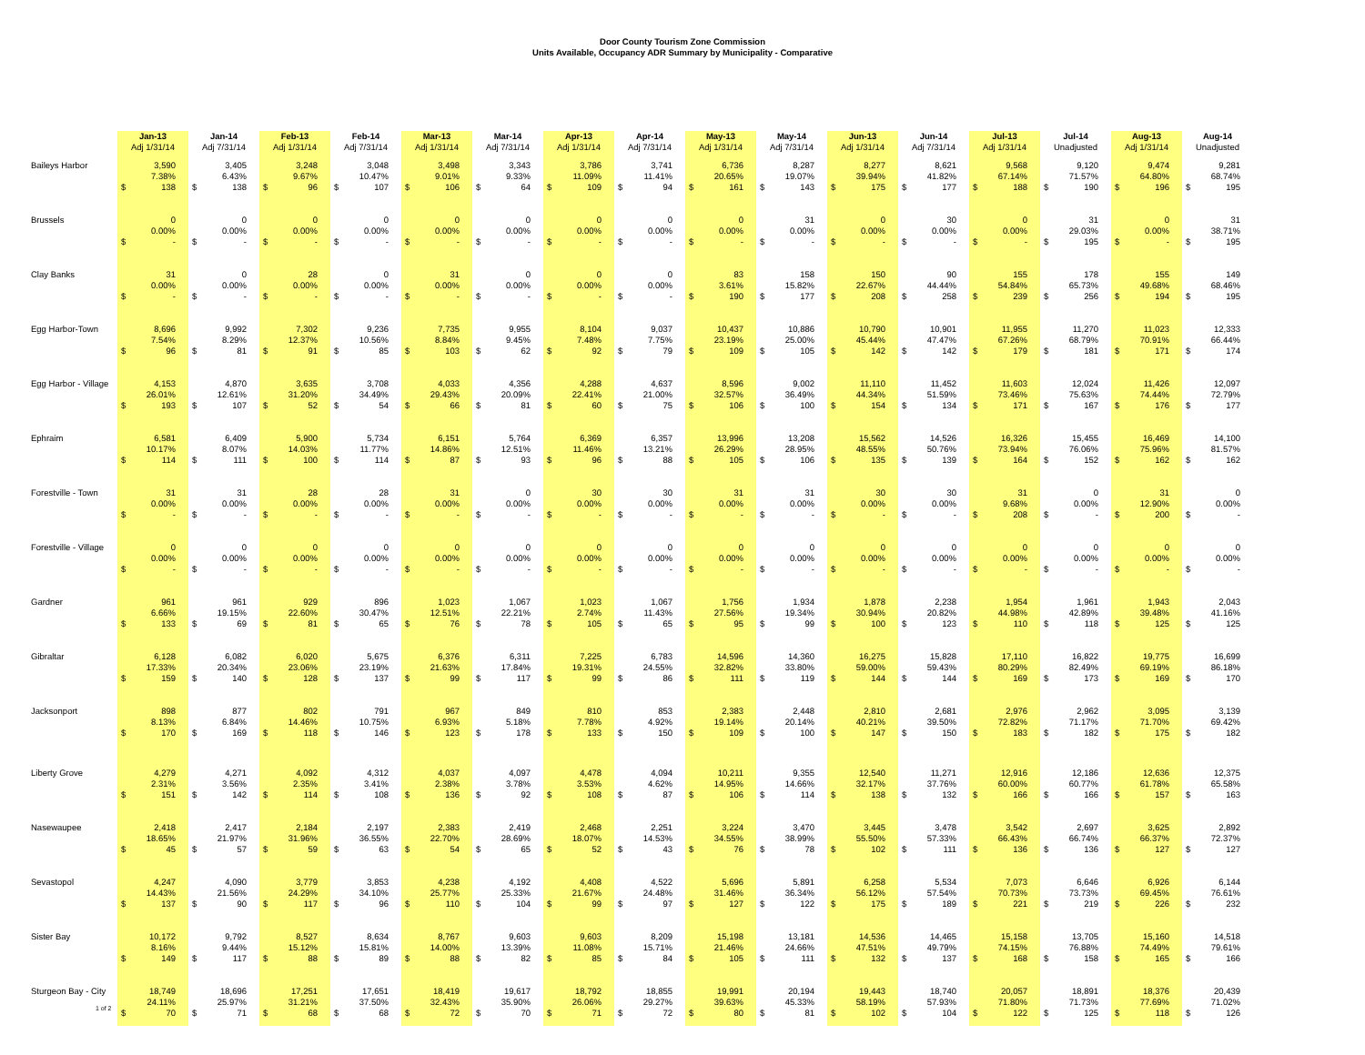Door County Tourism Zone Commission
Units Available, Occupancy ADR Summary by Municipality - Comparative
| | Jan-13 Adj 1/31/14 | | Jan-14 Adj 7/31/14 | | Feb-13 Adj 1/31/14 | | Feb-14 Adj 7/31/14 | | Mar-13 Adj 1/31/14 | | Mar-14 Adj 7/31/14 | | Apr-13 Adj 1/31/14 | | Apr-14 Adj 7/31/14 | | May-13 Adj 1/31/14 | | May-14 Adj 7/31/14 | | Jun-13 Adj 1/31/14 | | Jun-14 Adj 7/31/14 | | Jul-13 Adj 1/31/14 | | Jul-14 Unadjusted | | Aug-13 Adj 1/31/14 | | Aug-14 Unadjusted | |
| --- | --- | --- | --- | --- | --- | --- | --- | --- | --- | --- | --- | --- | --- | --- | --- | --- | --- | --- | --- | --- | --- | --- | --- | --- | --- | --- | --- | --- | --- | --- | --- | --- |
| Baileys Harbor | 3,590 | | 3,405 | | 3,248 | | 3,048 | | 3,498 | | 3,343 | | 3,786 | | 3,741 | | 6,736 | | 8,287 | | 8,277 | | 8,621 | | 9,568 | | 9,120 | | 9,474 | | 9,281 | |
| | 7.38% | | 6.43% | | 9.67% | | 10.47% | | 9.01% | | 9.33% | | 11.09% | | 11.41% | | 20.65% | | 19.07% | | 39.94% | | 41.82% | | 67.14% | | 71.57% | | 64.80% | | 68.74% | |
| | $ | 138 | $ | 138 | $ | 96 | $ | 107 | $ | 106 | $ | 64 | $ | 109 | $ | 94 | $ | 161 | $ | 143 | $ | 175 | $ | 177 | $ | 188 | $ | 190 | $ | 196 | $ | 195 |
| Brussels | 0 | | 0 | | 0 | | 0 | | 0 | | 0 | | 0 | | 0 | | 0 | | 31 | | 0 | | 30 | | 0 | | 31 | | 0 | | 31 | |
| | 0.00% | | 0.00% | | 0.00% | | 0.00% | | 0.00% | | 0.00% | | 0.00% | | 0.00% | | 0.00% | | 0.00% | | 0.00% | | 0.00% | | 0.00% | | 29.03% | | 0.00% | | 38.71% | |
| | $ | - | $ | - | $ | - | $ | - | $ | - | $ | - | $ | - | $ | - | $ | - | $ | - | $ | - | $ | - | $ | - | $ | 195 | $ | - | $ | 195 |
| Clay Banks | 31 | | 0 | | 28 | | 0 | | 31 | | 0 | | 0 | | 0 | | 83 | | 158 | | 150 | | 90 | | 155 | | 178 | | 155 | | 149 | |
| | 0.00% | | 0.00% | | 0.00% | | 0.00% | | 0.00% | | 0.00% | | 0.00% | | 0.00% | | 3.61% | | 15.82% | | 22.67% | | 44.44% | | 54.84% | | 65.73% | | 49.68% | | 68.46% | |
| | $ | - | $ | - | $ | - | $ | - | $ | - | $ | - | $ | - | $ | - | $ | 190 | $ | 177 | $ | 208 | $ | 258 | $ | 239 | $ | 256 | $ | 194 | $ | 195 |
| Egg Harbor-Town | 8,696 | | 9,992 | | 7,302 | | 9,236 | | 7,735 | | 9,955 | | 8,104 | | 9,037 | | 10,437 | | 10,886 | | 10,790 | | 10,901 | | 11,955 | | 11,270 | | 11,023 | | 12,333 | |
| | 7.54% | | 8.29% | | 12.37% | | 10.56% | | 8.84% | | 9.45% | | 7.48% | | 7.75% | | 23.19% | | 25.00% | | 45.44% | | 47.47% | | 67.26% | | 68.79% | | 70.91% | | 66.44% | |
| | $ | 96 | $ | 81 | $ | 91 | $ | 85 | $ | 103 | $ | 62 | $ | 92 | $ | 79 | $ | 109 | $ | 105 | $ | 142 | $ | 142 | $ | 179 | $ | 181 | $ | 171 | $ | 174 |
| Egg Harbor - Village | 4,153 | | 4,870 | | 3,635 | | 3,708 | | 4,033 | | 4,356 | | 4,288 | | 4,637 | | 8,596 | | 9,002 | | 11,110 | | 11,452 | | 11,603 | | 12,024 | | 11,426 | | 12,097 | |
| | 26.01% | | 12.61% | | 31.20% | | 34.49% | | 29.43% | | 20.09% | | 22.41% | | 21.00% | | 32.57% | | 36.49% | | 44.34% | | 51.59% | | 73.46% | | 75.63% | | 74.44% | | 72.79% | |
| | $ | 193 | $ | 107 | $ | 52 | $ | 54 | $ | 66 | $ | 81 | $ | 60 | $ | 75 | $ | 106 | $ | 100 | $ | 154 | $ | 134 | $ | 171 | $ | 167 | $ | 176 | $ | 177 |
| Ephraim | 6,581 | | 6,409 | | 5,900 | | 5,734 | | 6,151 | | 5,764 | | 6,369 | | 6,357 | | 13,996 | | 13,208 | | 15,562 | | 14,526 | | 16,326 | | 15,455 | | 16,469 | | 14,100 | |
| | 10.17% | | 8.07% | | 14.03% | | 11.77% | | 14.86% | | 12.51% | | 11.46% | | 13.21% | | 26.29% | | 28.95% | | 48.55% | | 50.76% | | 73.94% | | 76.06% | | 75.96% | | 81.57% | |
| | $ | 114 | $ | 111 | $ | 100 | $ | 114 | $ | 87 | $ | 93 | $ | 96 | $ | 88 | $ | 105 | $ | 106 | $ | 135 | $ | 139 | $ | 164 | $ | 152 | $ | 162 | $ | 162 |
| Forestville - Town | 31 | | 31 | | 28 | | 28 | | 31 | | 0 | | 30 | | 30 | | 31 | | 31 | | 30 | | 30 | | 31 | | 0 | | 31 | | 0 | |
| | 0.00% | | 0.00% | | 0.00% | | 0.00% | | 0.00% | | 0.00% | | 0.00% | | 0.00% | | 0.00% | | 0.00% | | 0.00% | | 0.00% | | 9.68% | | 0.00% | | 12.90% | | 0.00% | |
| | $ | - | $ | - | $ | - | $ | - | $ | - | $ | - | $ | - | $ | - | $ | - | $ | - | $ | - | $ | - | $ | 208 | $ | - | $ | 200 | $ | - |
| Forestville - Village | 0 | | 0 | | 0 | | 0 | | 0 | | 0 | | 0 | | 0 | | 0 | | 0 | | 0 | | 0 | | 0 | | 0 | | 0 | | 0 | |
| | 0.00% | | 0.00% | | 0.00% | | 0.00% | | 0.00% | | 0.00% | | 0.00% | | 0.00% | | 0.00% | | 0.00% | | 0.00% | | 0.00% | | 0.00% | | 0.00% | | 0.00% | | 0.00% | |
| | $ | - | $ | - | $ | - | $ | - | $ | - | $ | - | $ | - | $ | - | $ | - | $ | - | $ | - | $ | - | $ | - | $ | - | $ | - | $ | - |
| Gardner | 961 | | 961 | | 929 | | 896 | | 1,023 | | 1,067 | | 1,023 | | 1,067 | | 1,756 | | 1,934 | | 1,878 | | 2,238 | | 1,954 | | 1,961 | | 1,943 | | 2,043 | |
| | 6.66% | | 19.15% | | 22.60% | | 30.47% | | 12.51% | | 22.21% | | 2.74% | | 11.43% | | 27.56% | | 19.34% | | 30.94% | | 20.82% | | 44.98% | | 42.89% | | 39.48% | | 41.16% | |
| | $ | 133 | $ | 69 | $ | 81 | $ | 65 | $ | 76 | $ | 78 | $ | 105 | $ | 65 | $ | 95 | $ | 99 | $ | 100 | $ | 123 | $ | 110 | $ | 118 | $ | 125 | $ | 125 |
| Gibraltar | 6,128 | | 6,082 | | 6,020 | | 5,675 | | 6,376 | | 6,311 | | 7,225 | | 6,783 | | 14,596 | | 14,360 | | 16,275 | | 15,828 | | 17,110 | | 16,822 | | 19,775 | | 16,699 | |
| | 17.33% | | 20.34% | | 23.06% | | 23.19% | | 21.63% | | 17.84% | | 19.31% | | 24.55% | | 32.82% | | 33.80% | | 59.00% | | 59.43% | | 80.29% | | 82.49% | | 69.19% | | 86.18% | |
| | $ | 159 | $ | 140 | $ | 128 | $ | 137 | $ | 99 | $ | 117 | $ | 99 | $ | 86 | $ | 111 | $ | 119 | $ | 144 | $ | 144 | $ | 169 | $ | 173 | $ | 169 | $ | 170 |
| Jacksonport | 898 | | 877 | | 802 | | 791 | | 967 | | 849 | | 810 | | 853 | | 2,383 | | 2,448 | | 2,810 | | 2,681 | | 2,976 | | 2,962 | | 3,095 | | 3,139 | |
| | 8.13% | | 6.84% | | 14.46% | | 10.75% | | 6.93% | | 5.18% | | 7.78% | | 4.92% | | 19.14% | | 20.14% | | 40.21% | | 39.50% | | 72.82% | | 71.17% | | 71.70% | | 69.42% | |
| | $ | 170 | $ | 169 | $ | 118 | $ | 146 | $ | 123 | $ | 178 | $ | 133 | $ | 150 | $ | 109 | $ | 100 | $ | 147 | $ | 150 | $ | 183 | $ | 182 | $ | 175 | $ | 182 |
| Liberty Grove | 4,279 | | 4,271 | | 4,092 | | 4,312 | | 4,037 | | 4,097 | | 4,478 | | 4,094 | | 10,211 | | 9,355 | | 12,540 | | 11,271 | | 12,916 | | 12,186 | | 12,636 | | 12,375 | |
| | 2.31% | | 3.56% | | 2.35% | | 3.41% | | 2.38% | | 3.78% | | 3.53% | | 4.62% | | 14.95% | | 14.66% | | 32.17% | | 37.76% | | 60.00% | | 60.77% | | 61.78% | | 65.58% | |
| | $ | 151 | $ | 142 | $ | 114 | $ | 108 | $ | 136 | $ | 92 | $ | 108 | $ | 87 | $ | 106 | $ | 114 | $ | 138 | $ | 132 | $ | 166 | $ | 166 | $ | 157 | $ | 163 |
| Nasewaupee | 2,418 | | 2,417 | | 2,184 | | 2,197 | | 2,383 | | 2,419 | | 2,468 | | 2,251 | | 3,224 | | 3,470 | | 3,445 | | 3,478 | | 3,542 | | 2,697 | | 3,625 | | 2,892 | |
| | 18.65% | | 21.97% | | 31.96% | | 36.55% | | 22.70% | | 28.69% | | 18.07% | | 14.53% | | 34.55% | | 38.99% | | 55.50% | | 57.33% | | 66.43% | | 66.74% | | 66.37% | | 72.37% | |
| | $ | 45 | $ | 57 | $ | 59 | $ | 63 | $ | 54 | $ | 65 | $ | 52 | $ | 43 | $ | 76 | $ | 78 | $ | 102 | $ | 111 | $ | 136 | $ | 136 | $ | 127 | $ | 127 |
| Sevastopol | 4,247 | | 4,090 | | 3,779 | | 3,853 | | 4,238 | | 4,192 | | 4,408 | | 4,522 | | 5,696 | | 5,891 | | 6,258 | | 5,534 | | 7,073 | | 6,646 | | 6,926 | | 6,144 | |
| | 14.43% | | 21.56% | | 24.29% | | 34.10% | | 25.77% | | 25.33% | | 21.67% | | 24.48% | | 31.46% | | 36.34% | | 56.12% | | 57.54% | | 70.73% | | 73.73% | | 69.45% | | 76.61% | |
| | $ | 137 | $ | 90 | $ | 117 | $ | 96 | $ | 110 | $ | 104 | $ | 99 | $ | 97 | $ | 127 | $ | 122 | $ | 175 | $ | 189 | $ | 221 | $ | 219 | $ | 226 | $ | 232 |
| Sister Bay | 10,172 | | 9,792 | | 8,527 | | 8,634 | | 8,767 | | 9,603 | | 9,603 | | 8,209 | | 15,198 | | 13,181 | | 14,536 | | 14,465 | | 15,158 | | 13,705 | | 15,160 | | 14,518 | |
| | 8.16% | | 9.44% | | 15.12% | | 15.81% | | 14.00% | | 13.39% | | 11.08% | | 15.71% | | 21.46% | | 24.66% | | 47.51% | | 49.79% | | 74.15% | | 76.88% | | 74.49% | | 79.61% | |
| | $ | 149 | $ | 117 | $ | 88 | $ | 89 | $ | 88 | $ | 82 | $ | 85 | $ | 84 | $ | 105 | $ | 111 | $ | 132 | $ | 137 | $ | 168 | $ | 158 | $ | 165 | $ | 166 |
| Sturgeon Bay - City | 18,749 | | 18,696 | | 17,251 | | 17,651 | | 18,419 | | 19,617 | | 18,792 | | 18,855 | | 19,991 | | 20,194 | | 19,443 | | 18,740 | | 20,057 | | 18,891 | | 18,376 | | 20,439 | |
| | 24.11% | | 25.97% | | 31.21% | | 37.50% | | 32.43% | | 35.90% | | 26.06% | | 29.27% | | 39.63% | | 45.33% | | 58.19% | | 57.93% | | 71.80% | | 71.73% | | 77.69% | | 71.02% | |
| | $ | 70 | $ | 71 | $ | 68 | $ | 68 | $ | 72 | $ | 70 | $ | 71 | $ | 72 | $ | 80 | $ | 81 | $ | 102 | $ | 104 | $ | 122 | $ | 125 | $ | 118 | $ | 126 |
1 of 2